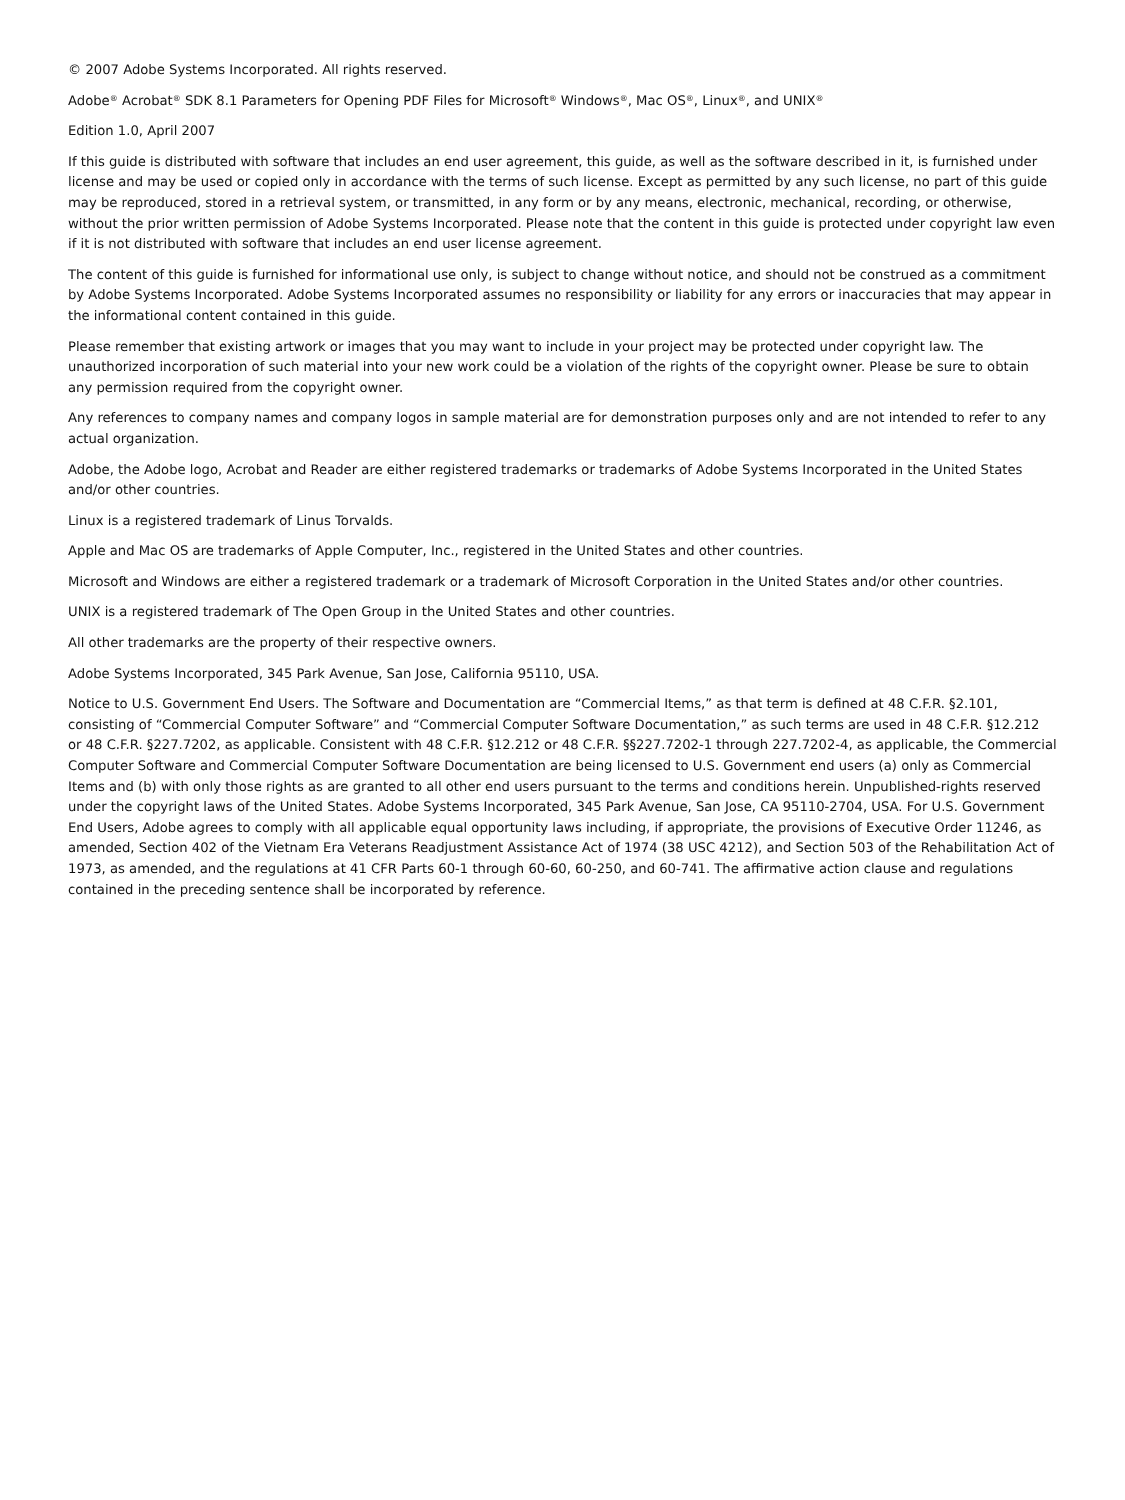© 2007 Adobe Systems Incorporated. All rights reserved.
Adobe<sup>®</sup> Acrobat<sup>®</sup> SDK 8.1 Parameters for Opening PDF Files for Microsoft<sup>®</sup> Windows<sup>®</sup>, Mac OS<sup>®</sup>, Linux<sup>®</sup>, and UNIX<sup>®</sup>
Edition 1.0, April 2007
If this guide is distributed with software that includes an end user agreement, this guide, as well as the software described in it, is furnished under license and may be used or copied only in accordance with the terms of such license. Except as permitted by any such license, no part of this guide may be reproduced, stored in a retrieval system, or transmitted, in any form or by any means, electronic, mechanical, recording, or otherwise, without the prior written permission of Adobe Systems Incorporated. Please note that the content in this guide is protected under copyright law even if it is not distributed with software that includes an end user license agreement.
The content of this guide is furnished for informational use only, is subject to change without notice, and should not be construed as a commitment by Adobe Systems Incorporated. Adobe Systems Incorporated assumes no responsibility or liability for any errors or inaccuracies that may appear in the informational content contained in this guide.
Please remember that existing artwork or images that you may want to include in your project may be protected under copyright law. The unauthorized incorporation of such material into your new work could be a violation of the rights of the copyright owner. Please be sure to obtain any permission required from the copyright owner.
Any references to company names and company logos in sample material are for demonstration purposes only and are not intended to refer to any actual organization.
Adobe, the Adobe logo, Acrobat and Reader are either registered trademarks or trademarks of Adobe Systems Incorporated in the United States and/or other countries.
Linux is a registered trademark of Linus Torvalds.
Apple and Mac OS are trademarks of Apple Computer, Inc., registered in the United States and other countries.
Microsoft and Windows are either a registered trademark or a trademark of Microsoft Corporation in the United States and/or other countries.
UNIX is a registered trademark of The Open Group in the United States and other countries.
All other trademarks are the property of their respective owners.
Adobe Systems Incorporated, 345 Park Avenue, San Jose, California 95110, USA.
Notice to U.S. Government End Users. The Software and Documentation are “Commercial Items,” as that term is defined at 48 C.F.R. §2.101, consisting of “Commercial Computer Software” and “Commercial Computer Software Documentation,” as such terms are used in 48 C.F.R. §12.212 or 48 C.F.R. §227.7202, as applicable. Consistent with 48 C.F.R. §12.212 or 48 C.F.R. §§227.7202-1 through 227.7202-4, as applicable, the Commercial Computer Software and Commercial Computer Software Documentation are being licensed to U.S. Government end users (a) only as Commercial Items and (b) with only those rights as are granted to all other end users pursuant to the terms and conditions herein. Unpublished-rights reserved under the copyright laws of the United States. Adobe Systems Incorporated, 345 Park Avenue, San Jose, CA 95110-2704, USA. For U.S. Government End Users, Adobe agrees to comply with all applicable equal opportunity laws including, if appropriate, the provisions of Executive Order 11246, as amended, Section 402 of the Vietnam Era Veterans Readjustment Assistance Act of 1974 (38 USC 4212), and Section 503 of the Rehabilitation Act of 1973, as amended, and the regulations at 41 CFR Parts 60-1 through 60-60, 60-250, and 60-741. The affirmative action clause and regulations contained in the preceding sentence shall be incorporated by reference.